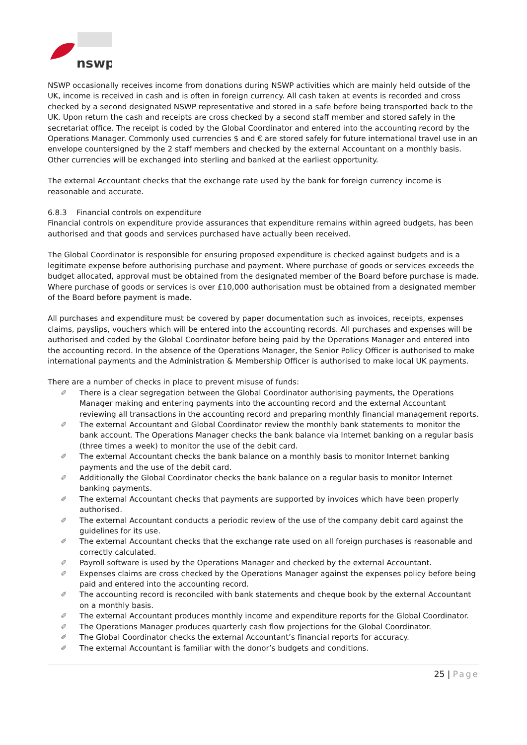nswp
NSWP occasionally receives income from donations during NSWP activities which are mainly held outside of the UK, income is received in cash and is often in foreign currency. All cash taken at events is recorded and cross checked by a second designated NSWP representative and stored in a safe before being transported back to the UK. Upon return the cash and receipts are cross checked by a second staff member and stored safely in the secretariat office. The receipt is coded by the Global Coordinator and entered into the accounting record by the Operations Manager. Commonly used currencies $ and € are stored safely for future international travel use in an envelope countersigned by the 2 staff members and checked by the external Accountant on a monthly basis. Other currencies will be exchanged into sterling and banked at the earliest opportunity.
The external Accountant checks that the exchange rate used by the bank for foreign currency income is reasonable and accurate.
6.8.3 Financial controls on expenditure
Financial controls on expenditure provide assurances that expenditure remains within agreed budgets, has been authorised and that goods and services purchased have actually been received.
The Global Coordinator is responsible for ensuring proposed expenditure is checked against budgets and is a legitimate expense before authorising purchase and payment. Where purchase of goods or services exceeds the budget allocated, approval must be obtained from the designated member of the Board before purchase is made. Where purchase of goods or services is over £10,000 authorisation must be obtained from a designated member of the Board before payment is made.
All purchases and expenditure must be covered by paper documentation such as invoices, receipts, expenses claims, payslips, vouchers which will be entered into the accounting records. All purchases and expenses will be authorised and coded by the Global Coordinator before being paid by the Operations Manager and entered into the accounting record. In the absence of the Operations Manager, the Senior Policy Officer is authorised to make international payments and the Administration & Membership Officer is authorised to make local UK payments.
There are a number of checks in place to prevent misuse of funds:
✐ There is a clear segregation between the Global Coordinator authorising payments, the Operations Manager making and entering payments into the accounting record and the external Accountant reviewing all transactions in the accounting record and preparing monthly financial management reports.
✐ The external Accountant and Global Coordinator review the monthly bank statements to monitor the bank account. The Operations Manager checks the bank balance via Internet banking on a regular basis (three times a week) to monitor the use of the debit card.
✐ The external Accountant checks the bank balance on a monthly basis to monitor Internet banking payments and the use of the debit card.
✐ Additionally the Global Coordinator checks the bank balance on a regular basis to monitor Internet banking payments.
✐ The external Accountant checks that payments are supported by invoices which have been properly authorised.
✐ The external Accountant conducts a periodic review of the use of the company debit card against the guidelines for its use.
✐ The external Accountant checks that the exchange rate used on all foreign purchases is reasonable and correctly calculated.
✐ Payroll software is used by the Operations Manager and checked by the external Accountant.
✐ Expenses claims are cross checked by the Operations Manager against the expenses policy before being paid and entered into the accounting record.
✐ The accounting record is reconciled with bank statements and cheque book by the external Accountant on a monthly basis.
✐ The external Accountant produces monthly income and expenditure reports for the Global Coordinator.
✐ The Operations Manager produces quarterly cash flow projections for the Global Coordinator.
✐ The Global Coordinator checks the external Accountant’s financial reports for accuracy.
✐ The external Accountant is familiar with the donor’s budgets and conditions.
25 | Page